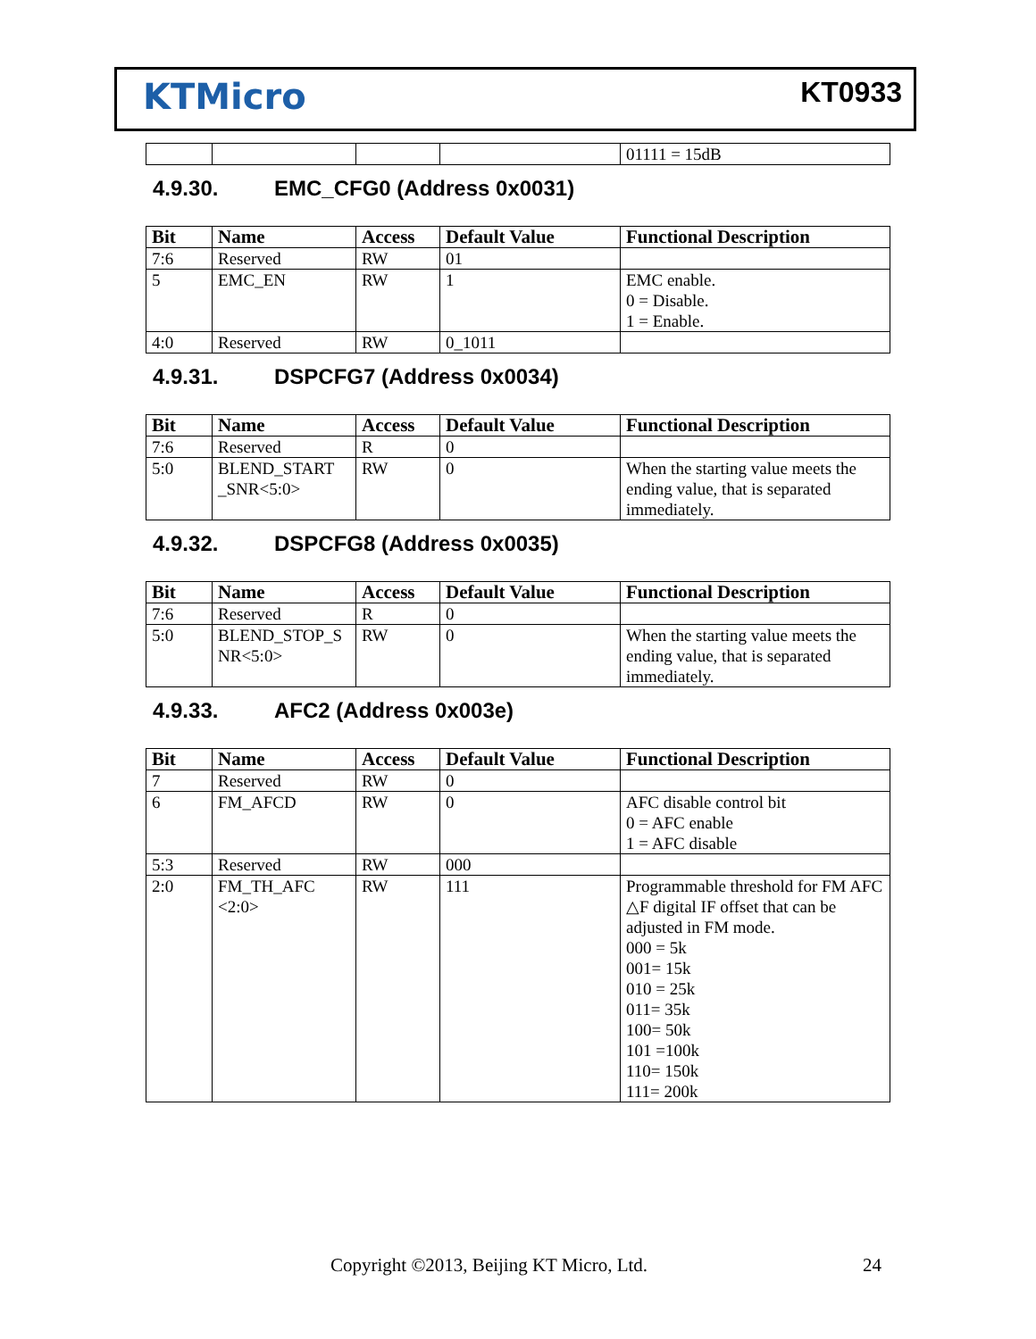KTMicro KT0933
| | | | | 01111 = 15dB |
4.9.30. EMC_CFG0 (Address 0x0031)
| Bit | Name | Access | Default Value | Functional Description |
| --- | --- | --- | --- | --- |
| 7:6 | Reserved | RW | 01 | |
| 5 | EMC_EN | RW | 1 | EMC enable. 0 = Disable. 1 = Enable. |
| 4:0 | Reserved | RW | 0_1011 | |
4.9.31. DSPCFG7 (Address 0x0034)
| Bit | Name | Access | Default Value | Functional Description |
| --- | --- | --- | --- | --- |
| 7:6 | Reserved | R | 0 | |
| 5:0 | BLEND_START _SNR<5:0> | RW | 0 | When the starting value meets the ending value, that is separated immediately. |
4.9.32. DSPCFG8 (Address 0x0035)
| Bit | Name | Access | Default Value | Functional Description |
| --- | --- | --- | --- | --- |
| 7:6 | Reserved | R | 0 | |
| 5:0 | BLEND_STOP_S NR<5:0> | RW | 0 | When the starting value meets the ending value, that is separated immediately. |
4.9.33. AFC2 (Address 0x003e)
| Bit | Name | Access | Default Value | Functional Description |
| --- | --- | --- | --- | --- |
| 7 | Reserved | RW | 0 | |
| 6 | FM_AFCD | RW | 0 | AFC disable control bit 0 = AFC enable 1 = AFC disable |
| 5:3 | Reserved | RW | 000 | |
| 2:0 | FM_TH_AFC <2:0> | RW | 111 | Programmable threshold for FM AFC △F digital IF offset that can be adjusted in FM mode. 000 = 5k 001= 15k 010 = 25k 011= 35k 100= 50k 101 =100k 110= 150k 111= 200k |
Copyright ©2013, Beijing KT Micro, Ltd.
24